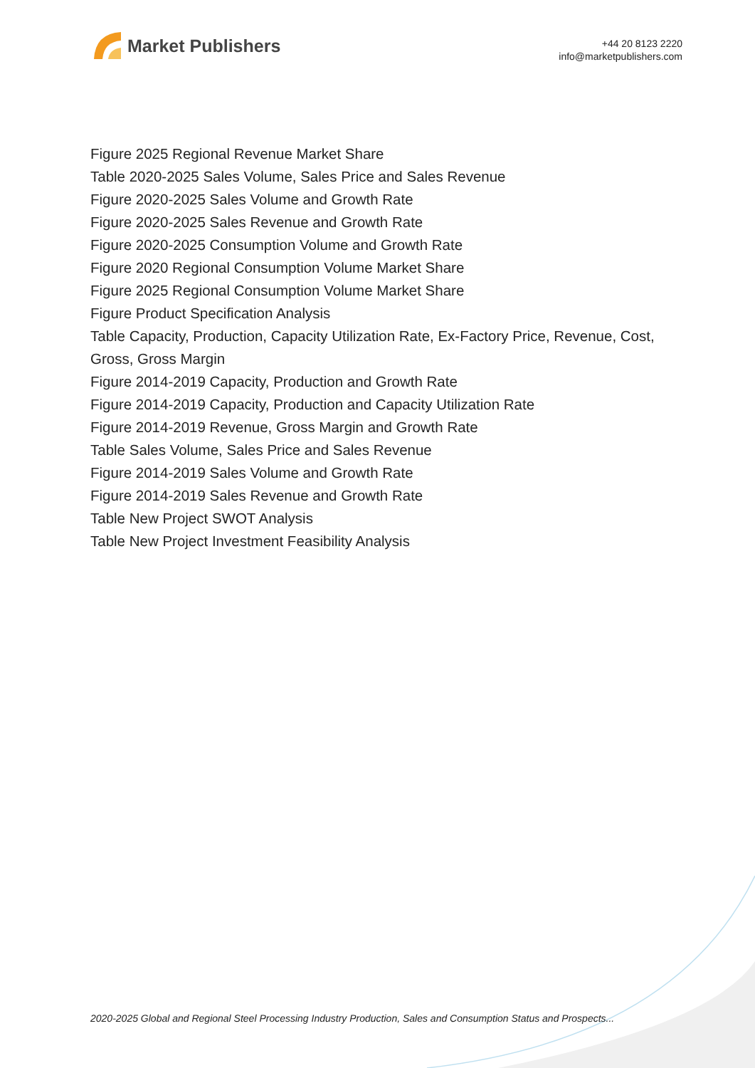Market Publishers
+44 20 8123 2220
info@marketpublishers.com
Figure 2025 Regional Revenue Market Share
Table 2020-2025 Sales Volume, Sales Price and Sales Revenue
Figure 2020-2025 Sales Volume and Growth Rate
Figure 2020-2025 Sales Revenue and Growth Rate
Figure 2020-2025 Consumption Volume and Growth Rate
Figure 2020 Regional Consumption Volume Market Share
Figure 2025 Regional Consumption Volume Market Share
Figure Product Specification Analysis
Table Capacity, Production, Capacity Utilization Rate, Ex-Factory Price, Revenue, Cost, Gross, Gross Margin
Figure 2014-2019 Capacity, Production and Growth Rate
Figure 2014-2019 Capacity, Production and Capacity Utilization Rate
Figure 2014-2019 Revenue, Gross Margin and Growth Rate
Table Sales Volume, Sales Price and Sales Revenue
Figure 2014-2019 Sales Volume and Growth Rate
Figure 2014-2019 Sales Revenue and Growth Rate
Table New Project SWOT Analysis
Table New Project Investment Feasibility Analysis
2020-2025 Global and Regional Steel Processing Industry Production, Sales and Consumption Status and Prospects...